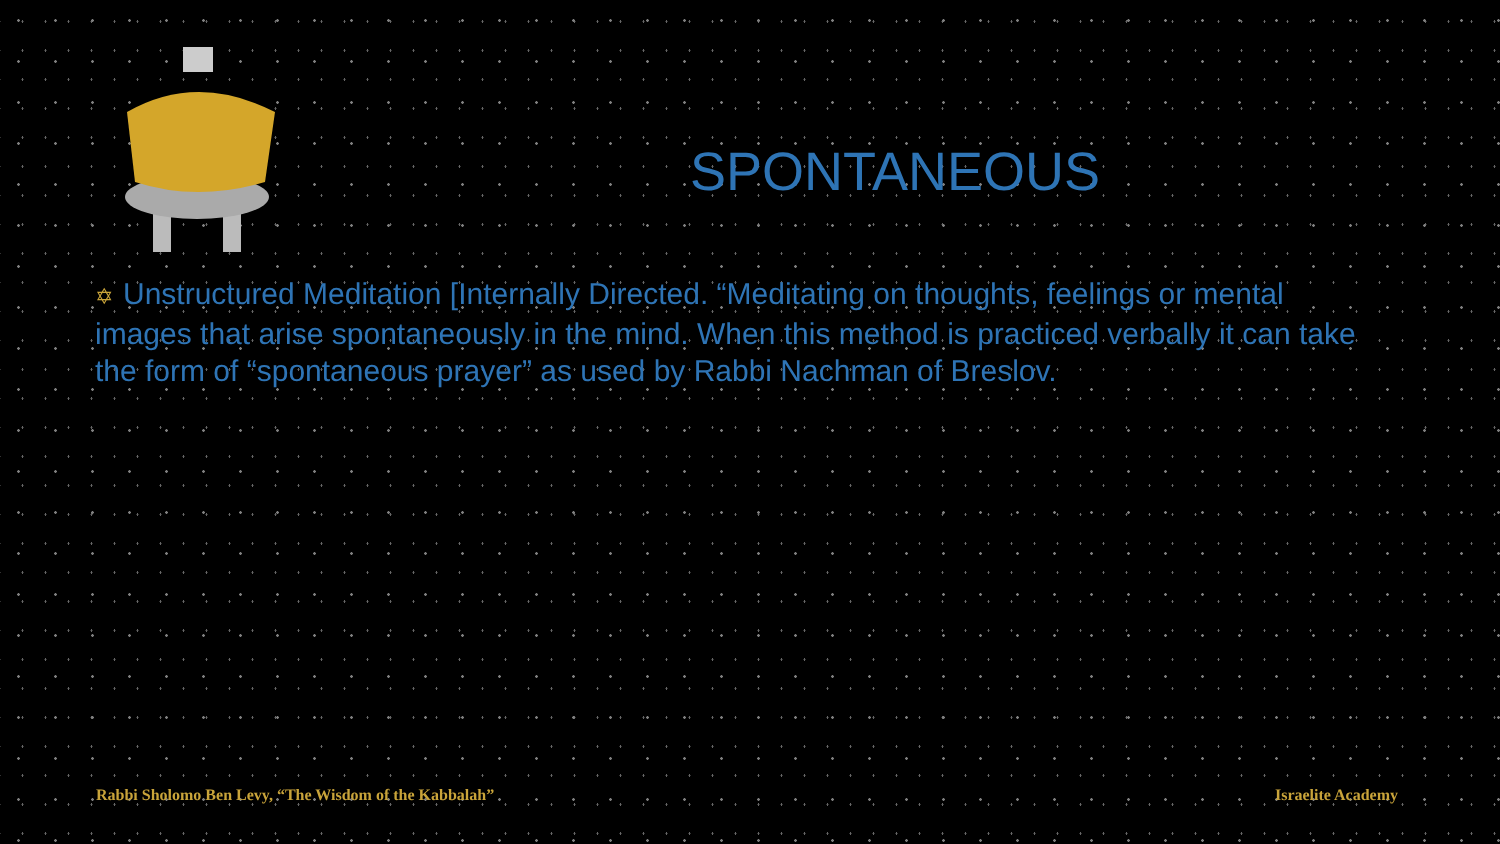SPONTANEOUS
✡ Unstructured Meditation [Internally Directed. “Meditating on thoughts, feelings or mental images that arise spontaneously in the mind. When this method is practiced verbally it can take the form of “spontaneous prayer” as used by Rabbi Nachman of Breslov.
Rabbi Sholomo Ben Levy, “The Wisdom of the Kabbalah”
Israelite Academy